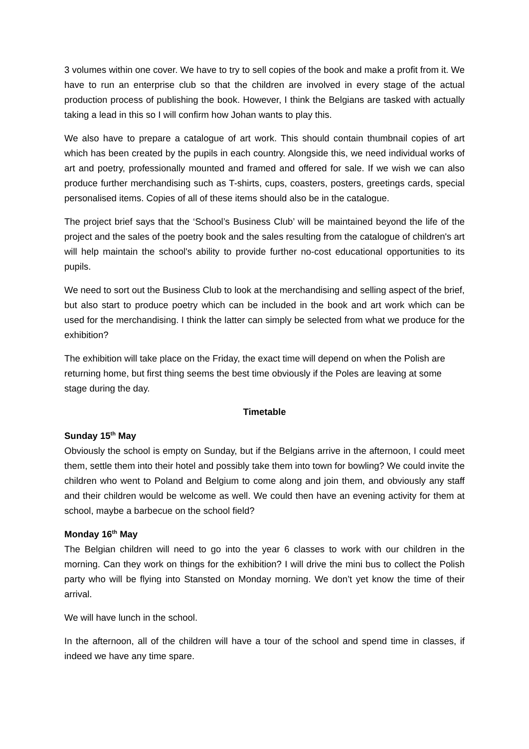3 volumes within one cover. We have to try to sell copies of the book and make a profit from it. We have to run an enterprise club so that the children are involved in every stage of the actual production process of publishing the book. However, I think the Belgians are tasked with actually taking a lead in this so I will confirm how Johan wants to play this.
We also have to prepare a catalogue of art work. This should contain thumbnail copies of art which has been created by the pupils in each country. Alongside this, we need individual works of art and poetry, professionally mounted and framed and offered for sale. If we wish we can also produce further merchandising such as T-shirts, cups, coasters, posters, greetings cards, special personalised items. Copies of all of these items should also be in the catalogue.
The project brief says that the ‘School’s Business Club’ will be maintained beyond the life of the project and the sales of the poetry book and the sales resulting from the catalogue of children's art will help maintain the school's ability to provide further no-cost educational opportunities to its pupils.
We need to sort out the Business Club to look at the merchandising and selling aspect of the brief, but also start to produce poetry which can be included in the book and art work which can be used for the merchandising. I think the latter can simply be selected from what we produce for the exhibition?
The exhibition will take place on the Friday, the exact time will depend on when the Polish are returning home, but first thing seems the best time obviously if the Poles are leaving at some stage during the day.
Timetable
Sunday 15<sup>th</sup> May
Obviously the school is empty on Sunday, but if the Belgians arrive in the afternoon, I could meet them, settle them into their hotel and possibly take them into town for bowling? We could invite the children who went to Poland and Belgium to come along and join them, and obviously any staff and their children would be welcome as well. We could then have an evening activity for them at school, maybe a barbecue on the school field?
Monday 16<sup>th</sup> May
The Belgian children will need to go into the year 6 classes to work with our children in the morning. Can they work on things for the exhibition? I will drive the mini bus to collect the Polish party who will be flying into Stansted on Monday morning. We don’t yet know the time of their arrival.
We will have lunch in the school.
In the afternoon, all of the children will have a tour of the school and spend time in classes, if indeed we have any time spare.